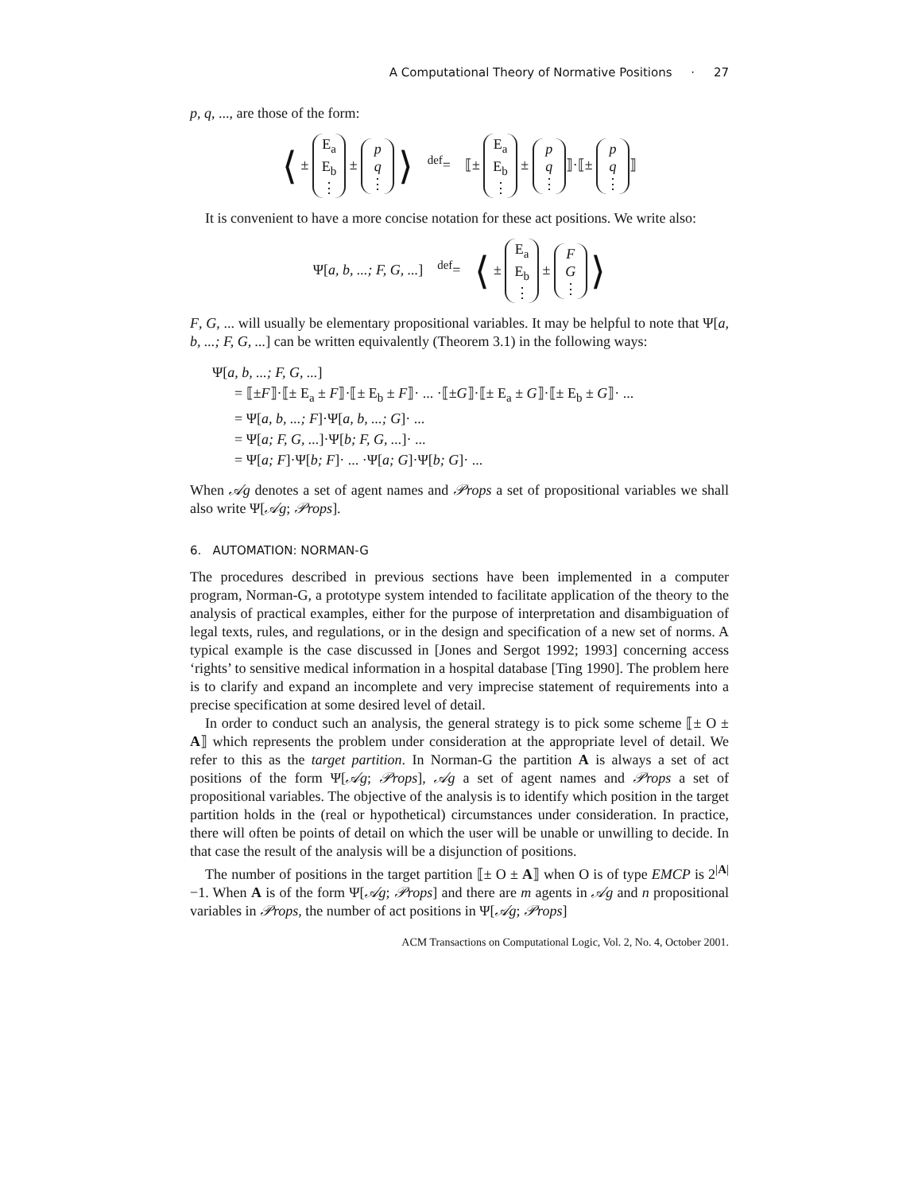A Computational Theory of Normative Positions · 27
p, q, ..., are those of the form:
⟨ ± E<sub>a</sub>
E<sub>b</sub>
⋮ ± p
q
⋮ ⟩ <sup>def</sup>= ⟦± E<sub>a</sub>
E<sub>b</sub>
⋮ ± p
q
⋮ ⟧·⟦± p
q
⋮ ⟧
It is convenient to have a more concise notation for these act positions. We write also:
Ψ[a, b, ...; F, G, ...] <sup>def</sup>= ⟨ ± E<sub>a</sub>
E<sub>b</sub>
⋮ ± F
G
⋮ ⟩
F, G, ... will usually be elementary propositional variables. It may be helpful to note that Ψ[a, b, ...; F, G, ...] can be written equivalently (Theorem 3.1) in the following ways:
Ψ[a, b, ...; F, G, ...]
= ⟦±F⟧·⟦± E<sub>a</sub> ± F⟧·⟦± E<sub>b</sub> ± F⟧· ... ·⟦±G⟧·⟦± E<sub>a</sub> ± G⟧·⟦± E<sub>b</sub> ± G⟧· ...
= Ψ[a, b, ...; F]·Ψ[a, b, ...; G]· ...
= Ψ[a; F, G, ...]·Ψ[b; F, G, ...]· ...
= Ψ[a; F]·Ψ[b; F]· ... ·Ψ[a; G]·Ψ[b; G]· ...
When 𝒜g denotes a set of agent names and 𝒫rops a set of propositional variables we shall also write Ψ[𝒜g; 𝒫rops].
6. AUTOMATION: NORMAN-G
The procedures described in previous sections have been implemented in a computer program, Norman-G, a prototype system intended to facilitate application of the theory to the analysis of practical examples, either for the purpose of interpretation and disambiguation of legal texts, rules, and regulations, or in the design and specification of a new set of norms. A typical example is the case discussed in [Jones and Sergot 1992; 1993] concerning access ‘rights’ to sensitive medical information in a hospital database [Ting 1990]. The problem here is to clarify and expand an incomplete and very imprecise statement of requirements into a precise specification at some desired level of detail.
In order to conduct such an analysis, the general strategy is to pick some scheme ⟦± O ± A⟧ which represents the problem under consideration at the appropriate level of detail. We refer to this as the target partition. In Norman-G the partition A is always a set of act positions of the form Ψ[𝒜g; 𝒫rops], 𝒜g a set of agent names and 𝒫rops a set of propositional variables. The objective of the analysis is to identify which position in the target partition holds in the (real or hypothetical) circumstances under consideration. In practice, there will often be points of detail on which the user will be unable or unwilling to decide. In that case the result of the analysis will be a disjunction of positions.
The number of positions in the target partition ⟦± O ± A⟧ when O is of type EMCP is 2<sup>|A|</sup>−1. When A is of the form Ψ[𝒜g; 𝒫rops] and there are m agents in 𝒜g and n propositional variables in 𝒫rops, the number of act positions in Ψ[𝒜g; 𝒫rops]
ACM Transactions on Computational Logic, Vol. 2, No. 4, October 2001.